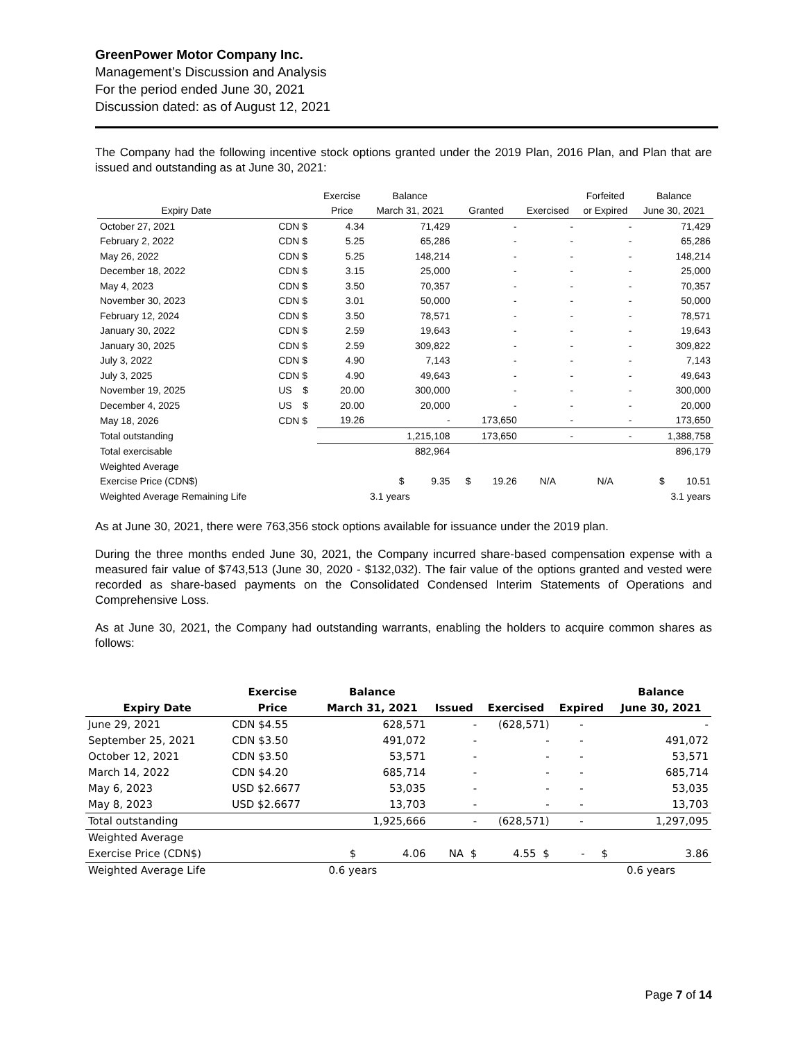GreenPower Motor Company Inc.
Management’s Discussion and Analysis
For the period ended June 30, 2021
Discussion dated: as of August 12, 2021
The Company had the following incentive stock options granted under the 2019 Plan, 2016 Plan, and Plan that are issued and outstanding as at June 30, 2021:
| | | Exercise | Balance | | | Forfeited | Balance |
| --- | --- | --- | --- | --- | --- | --- | --- |
| Expiry Date | | Price | March 31, 2021 | Granted | Exercised | or Expired | June 30, 2021 |
| October 27, 2021 | CDN $ | 4.34 | 71,429 | - | - | - | 71,429 |
| February 2, 2022 | CDN $ | 5.25 | 65,286 | - | - | - | 65,286 |
| May 26, 2022 | CDN $ | 5.25 | 148,214 | - | - | - | 148,214 |
| December 18, 2022 | CDN $ | 3.15 | 25,000 | - | - | - | 25,000 |
| May 4, 2023 | CDN $ | 3.50 | 70,357 | - | - | - | 70,357 |
| November 30, 2023 | CDN $ | 3.01 | 50,000 | - | - | - | 50,000 |
| February 12, 2024 | CDN $ | 3.50 | 78,571 | - | - | - | 78,571 |
| January 30, 2022 | CDN $ | 2.59 | 19,643 | - | - | - | 19,643 |
| January 30, 2025 | CDN $ | 2.59 | 309,822 | - | - | - | 309,822 |
| July 3, 2022 | CDN $ | 4.90 | 7,143 | - | - | - | 7,143 |
| July 3, 2025 | CDN $ | 4.90 | 49,643 | - | - | - | 49,643 |
| November 19, 2025 | US $ | 20.00 | 300,000 | - | - | - | 300,000 |
| December 4, 2025 | US $ | 20.00 | 20,000 | - | - | - | 20,000 |
| May 18, 2026 | CDN $ | 19.26 | - | 173,650 | - | - | 173,650 |
| Total outstanding | | | 1,215,108 | 173,650 | - | - | 1,388,758 |
| Total exercisable | | | 882,964 | | | | 896,179 |
| Weighted Average | | | | | | | |
| Exercise Price (CDN$) | | | $ 9.35 | $ 19.26 | N/A | N/A | $ 10.51 |
| Weighted Average Remaining Life | | | 3.1 years | | | | 3.1 years |
As at June 30, 2021, there were 763,356 stock options available for issuance under the 2019 plan.
During the three months ended June 30, 2021, the Company incurred share-based compensation expense with a measured fair value of $743,513 (June 30, 2020 - $132,032). The fair value of the options granted and vested were recorded as share-based payments on the Consolidated Condensed Interim Statements of Operations and Comprehensive Loss.
As at June 30, 2021, the Company had outstanding warrants, enabling the holders to acquire common shares as follows:
| | Exercise | Balance | | | | Balance |
| --- | --- | --- | --- | --- | --- | --- |
| Expiry Date | Price | March 31, 2021 | Issued | Exercised | Expired | June 30, 2021 |
| June 29, 2021 | CDN $4.55 | 628,571 | - | (628,571) | - | - |
| September 25, 2021 | CDN $3.50 | 491,072 | - | - | - | 491,072 |
| October 12, 2021 | CDN $3.50 | 53,571 | - | - | - | 53,571 |
| March 14, 2022 | CDN $4.20 | 685,714 | - | - | - | 685,714 |
| May 6, 2023 | USD $2.6677 | 53,035 | - | - | - | 53,035 |
| May 8, 2023 | USD $2.6677 | 13,703 | - | - | - | 13,703 |
| Total outstanding | | 1,925,666 | - | (628,571) | - | 1,297,095 |
| Weighted Average | | | | | | |
| Exercise Price (CDN$) | | $ 4.06 | NA $ | 4.55 $ | - $ | 3.86 |
| Weighted Average Life | | 0.6 years | | | | 0.6 years |
Page 7 of 14